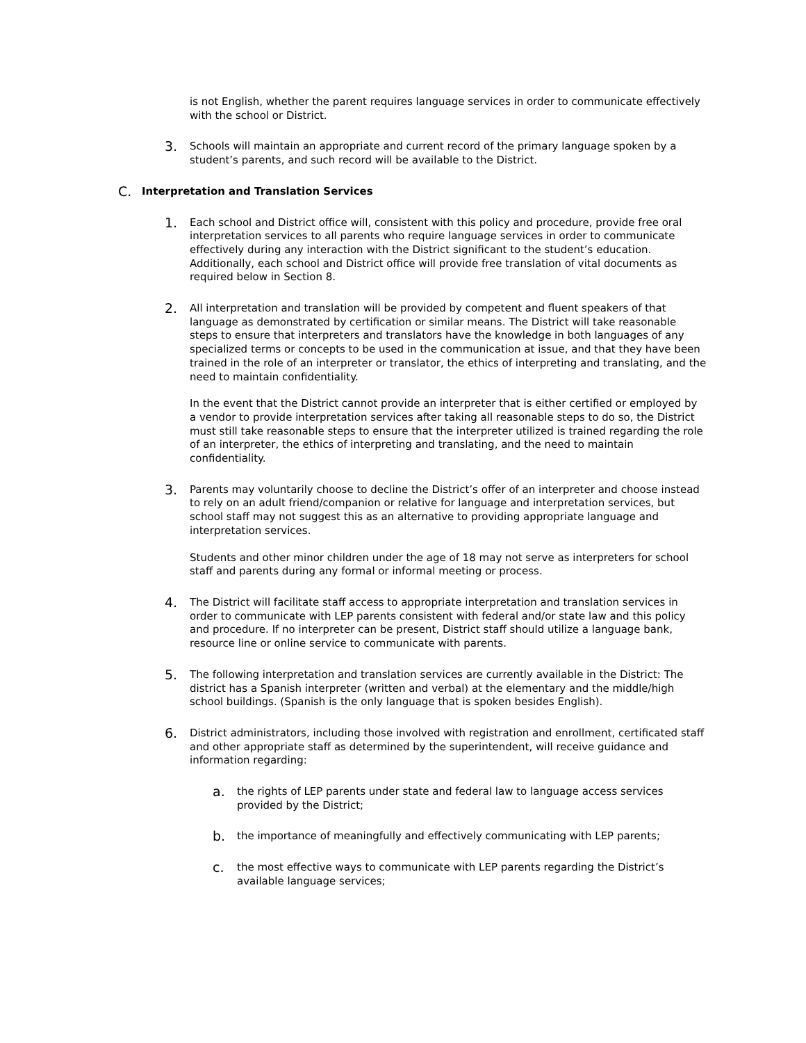is not English, whether the parent requires language services in order to communicate effectively with the school or District.
3.
Schools will maintain an appropriate and current record of the primary language spoken by a student’s parents, and such record will be available to the District.
C. Interpretation and Translation Services
1.
Each school and District office will, consistent with this policy and procedure, provide free oral interpretation services to all parents who require language services in order to communicate effectively during any interaction with the District significant to the student’s education. Additionally, each school and District office will provide free translation of vital documents as required below in Section 8.
2.
All interpretation and translation will be provided by competent and fluent speakers of that language as demonstrated by certification or similar means. The District will take reasonable steps to ensure that interpreters and translators have the knowledge in both languages of any specialized terms or concepts to be used in the communication at issue, and that they have been trained in the role of an interpreter or translator, the ethics of interpreting and translating, and the need to maintain confidentiality.
In the event that the District cannot provide an interpreter that is either certified or employed by a vendor to provide interpretation services after taking all reasonable steps to do so, the District must still take reasonable steps to ensure that the interpreter utilized is trained regarding the role of an interpreter, the ethics of interpreting and translating, and the need to maintain confidentiality.
3.
Parents may voluntarily choose to decline the District’s offer of an interpreter and choose instead to rely on an adult friend/companion or relative for language and interpretation services, but school staff may not suggest this as an alternative to providing appropriate language and interpretation services.
Students and other minor children under the age of 18 may not serve as interpreters for school staff and parents during any formal or informal meeting or process.
4.
The District will facilitate staff access to appropriate interpretation and translation services in order to communicate with LEP parents consistent with federal and/or state law and this policy and procedure. If no interpreter can be present, District staff should utilize a language bank, resource line or online service to communicate with parents.
5.
The following interpretation and translation services are currently available in the District: The district has a Spanish interpreter (written and verbal) at the elementary and the middle/high school buildings. (Spanish is the only language that is spoken besides English).
6.
District administrators, including those involved with registration and enrollment, certificated staff and other appropriate staff as determined by the superintendent, will receive guidance and information regarding:
a.
the rights of LEP parents under state and federal law to language access services provided by the District;
b.
the importance of meaningfully and effectively communicating with LEP parents;
c.
the most effective ways to communicate with LEP parents regarding the District’s available language services;